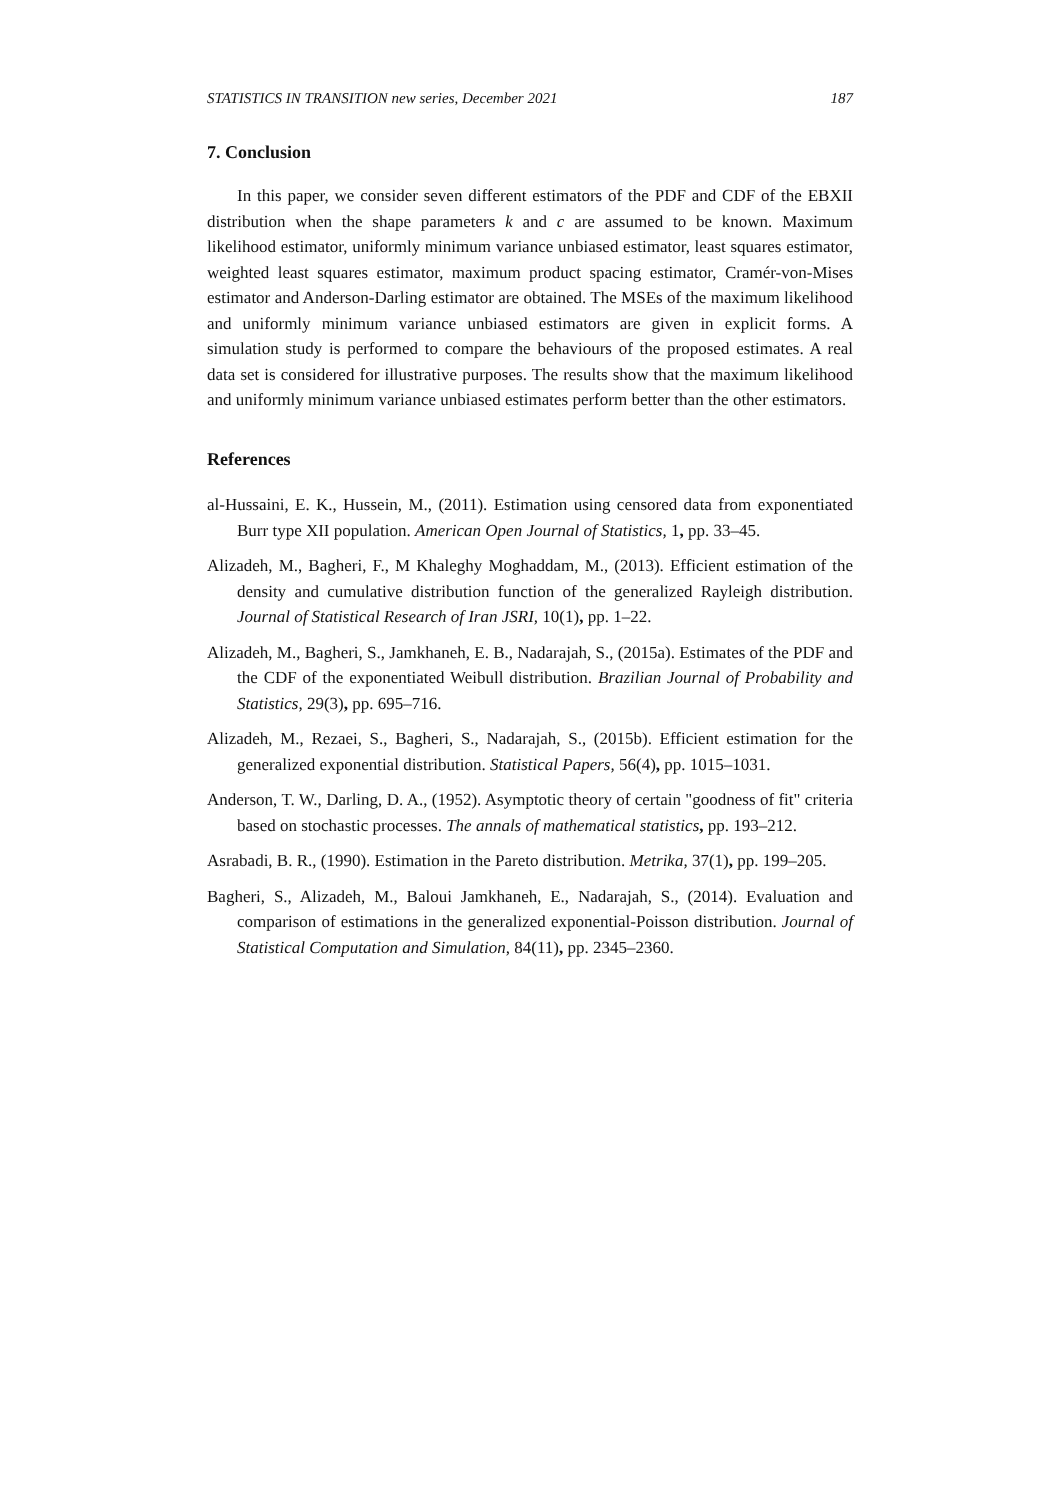STATISTICS IN TRANSITION new series, December 2021 187
7. Conclusion
In this paper, we consider seven different estimators of the PDF and CDF of the EBXII distribution when the shape parameters k and c are assumed to be known. Maximum likelihood estimator, uniformly minimum variance unbiased estimator, least squares estimator, weighted least squares estimator, maximum product spacing estimator, Cramér-von-Mises estimator and Anderson-Darling estimator are obtained. The MSEs of the maximum likelihood and uniformly minimum variance unbiased estimators are given in explicit forms. A simulation study is performed to compare the behaviours of the proposed estimates. A real data set is considered for illustrative purposes. The results show that the maximum likelihood and uniformly minimum variance unbiased estimates perform better than the other estimators.
References
al-Hussaini, E. K., Hussein, M., (2011). Estimation using censored data from exponentiated Burr type XII population. American Open Journal of Statistics, 1, pp. 33–45.
Alizadeh, M., Bagheri, F., M Khaleghy Moghaddam, M., (2013). Efficient estimation of the density and cumulative distribution function of the generalized Rayleigh distribution. Journal of Statistical Research of Iran JSRI, 10(1), pp. 1–22.
Alizadeh, M., Bagheri, S., Jamkhaneh, E. B., Nadarajah, S., (2015a). Estimates of the PDF and the CDF of the exponentiated Weibull distribution. Brazilian Journal of Probability and Statistics, 29(3), pp. 695–716.
Alizadeh, M., Rezaei, S., Bagheri, S., Nadarajah, S., (2015b). Efficient estimation for the generalized exponential distribution. Statistical Papers, 56(4), pp. 1015–1031.
Anderson, T. W., Darling, D. A., (1952). Asymptotic theory of certain "goodness of fit" criteria based on stochastic processes. The annals of mathematical statistics, pp. 193–212.
Asrabadi, B. R., (1990). Estimation in the Pareto distribution. Metrika, 37(1), pp. 199–205.
Bagheri, S., Alizadeh, M., Baloui Jamkhaneh, E., Nadarajah, S., (2014). Evaluation and comparison of estimations in the generalized exponential-Poisson distribution. Journal of Statistical Computation and Simulation, 84(11), pp. 2345–2360.